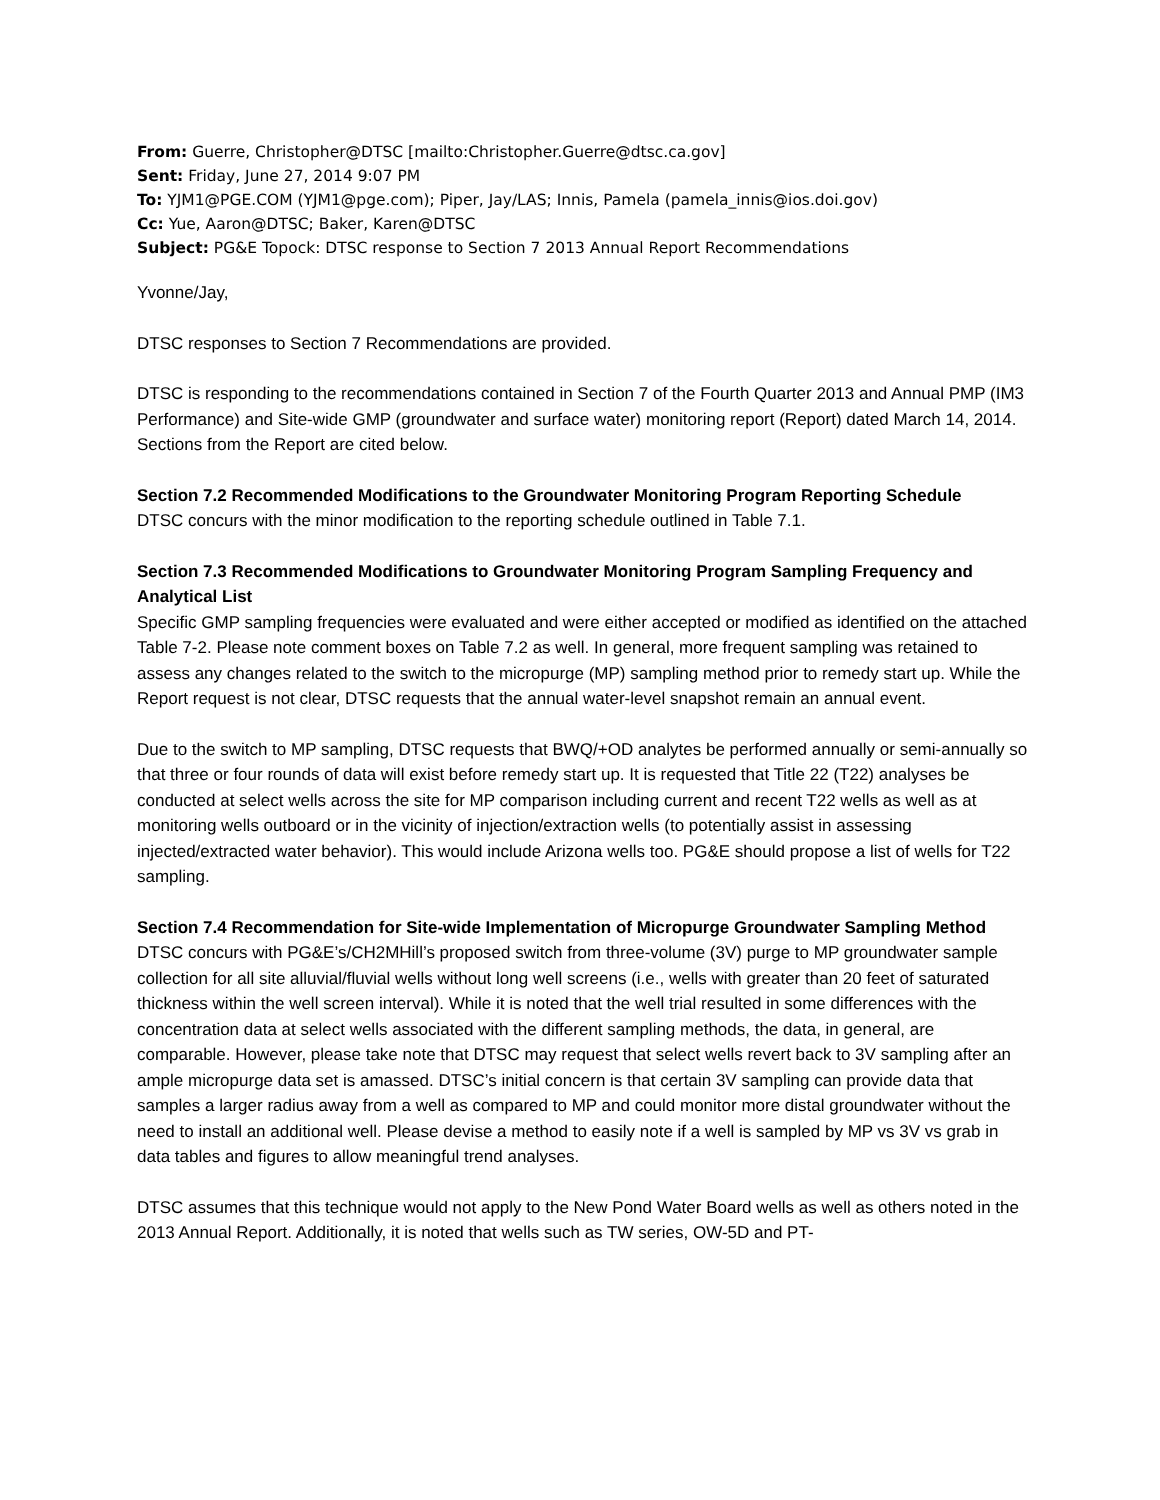From: Guerre, Christopher@DTSC [mailto:Christopher.Guerre@dtsc.ca.gov]
Sent: Friday, June 27, 2014 9:07 PM
To: YJM1@PGE.COM (YJM1@pge.com); Piper, Jay/LAS; Innis, Pamela (pamela_innis@ios.doi.gov)
Cc: Yue, Aaron@DTSC; Baker, Karen@DTSC
Subject: PG&E Topock: DTSC response to Section 7 2013 Annual Report Recommendations
Yvonne/Jay,
DTSC responses to Section 7 Recommendations are provided.
DTSC is responding to the recommendations contained in Section 7 of the Fourth Quarter 2013 and Annual PMP (IM3 Performance) and Site-wide GMP (groundwater and surface water) monitoring report (Report) dated March 14, 2014. Sections from the Report are cited below.
Section 7.2 Recommended Modifications to the Groundwater Monitoring Program Reporting Schedule
DTSC concurs with the minor modification to the reporting schedule outlined in Table 7.1.
Section 7.3 Recommended Modifications to Groundwater Monitoring Program Sampling Frequency and Analytical List
Specific GMP sampling frequencies were evaluated and were either accepted or modified as identified on the attached Table 7-2. Please note comment boxes on Table 7.2 as well. In general, more frequent sampling was retained to assess any changes related to the switch to the micropurge (MP) sampling method prior to remedy start up. While the Report request is not clear, DTSC requests that the annual water-level snapshot remain an annual event.
Due to the switch to MP sampling, DTSC requests that BWQ/+OD analytes be performed annually or semi-annually so that three or four rounds of data will exist before remedy start up. It is requested that Title 22 (T22) analyses be conducted at select wells across the site for MP comparison including current and recent T22 wells as well as at monitoring wells outboard or in the vicinity of injection/extraction wells (to potentially assist in assessing injected/extracted water behavior). This would include Arizona wells too. PG&E should propose a list of wells for T22 sampling.
Section 7.4 Recommendation for Site-wide Implementation of Micropurge Groundwater Sampling Method
DTSC concurs with PG&E’s/CH2MHill’s proposed switch from three-volume (3V) purge to MP groundwater sample collection for all site alluvial/fluvial wells without long well screens (i.e., wells with greater than 20 feet of saturated thickness within the well screen interval). While it is noted that the well trial resulted in some differences with the concentration data at select wells associated with the different sampling methods, the data, in general, are comparable. However, please take note that DTSC may request that select wells revert back to 3V sampling after an ample micropurge data set is amassed. DTSC’s initial concern is that certain 3V sampling can provide data that samples a larger radius away from a well as compared to MP and could monitor more distal groundwater without the need to install an additional well. Please devise a method to easily note if a well is sampled by MP vs 3V vs grab in data tables and figures to allow meaningful trend analyses.
DTSC assumes that this technique would not apply to the New Pond Water Board wells as well as others noted in the 2013 Annual Report. Additionally, it is noted that wells such as TW series, OW-5D and PT-